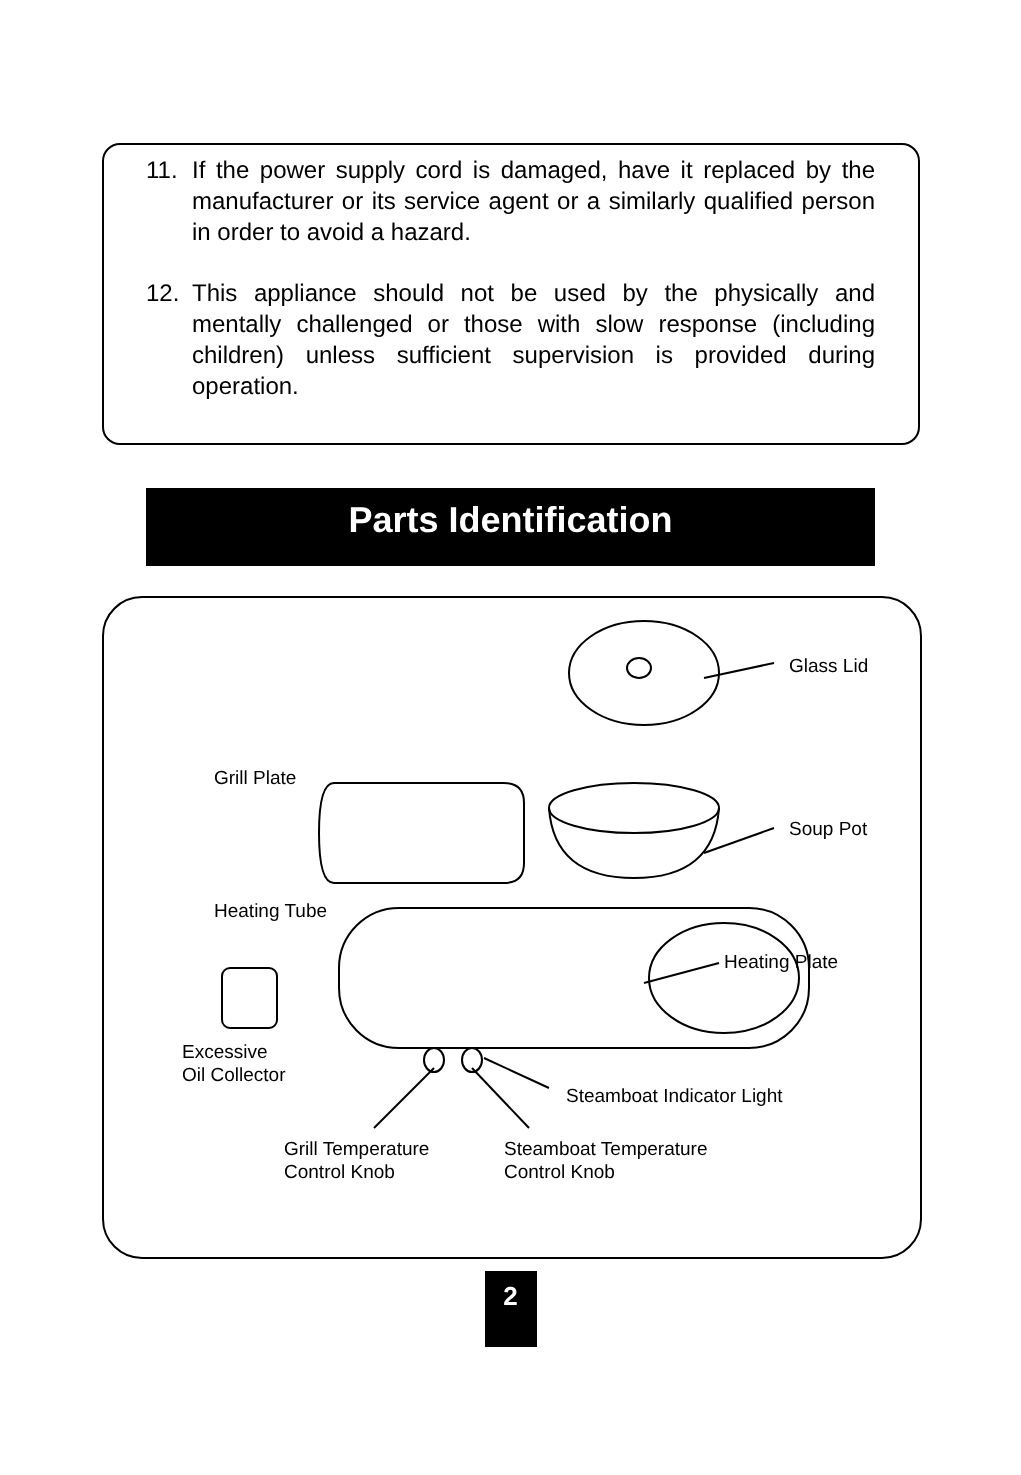11. If the power supply cord is damaged, have it replaced by the manufacturer or its service agent or a similarly qualified person in order to avoid a hazard.
12. This appliance should not be used by the physically and mentally challenged or those with slow response (including children) unless sufficient supervision is provided during operation.
Parts Identification
Glass Lid
Grill Plate
Soup Pot
Heating Tube
Heating Plate
Excessive
Oil Collector
Steamboat Indicator Light
Grill Temperature
Control Knob
Steamboat Temperature
Control Knob
2